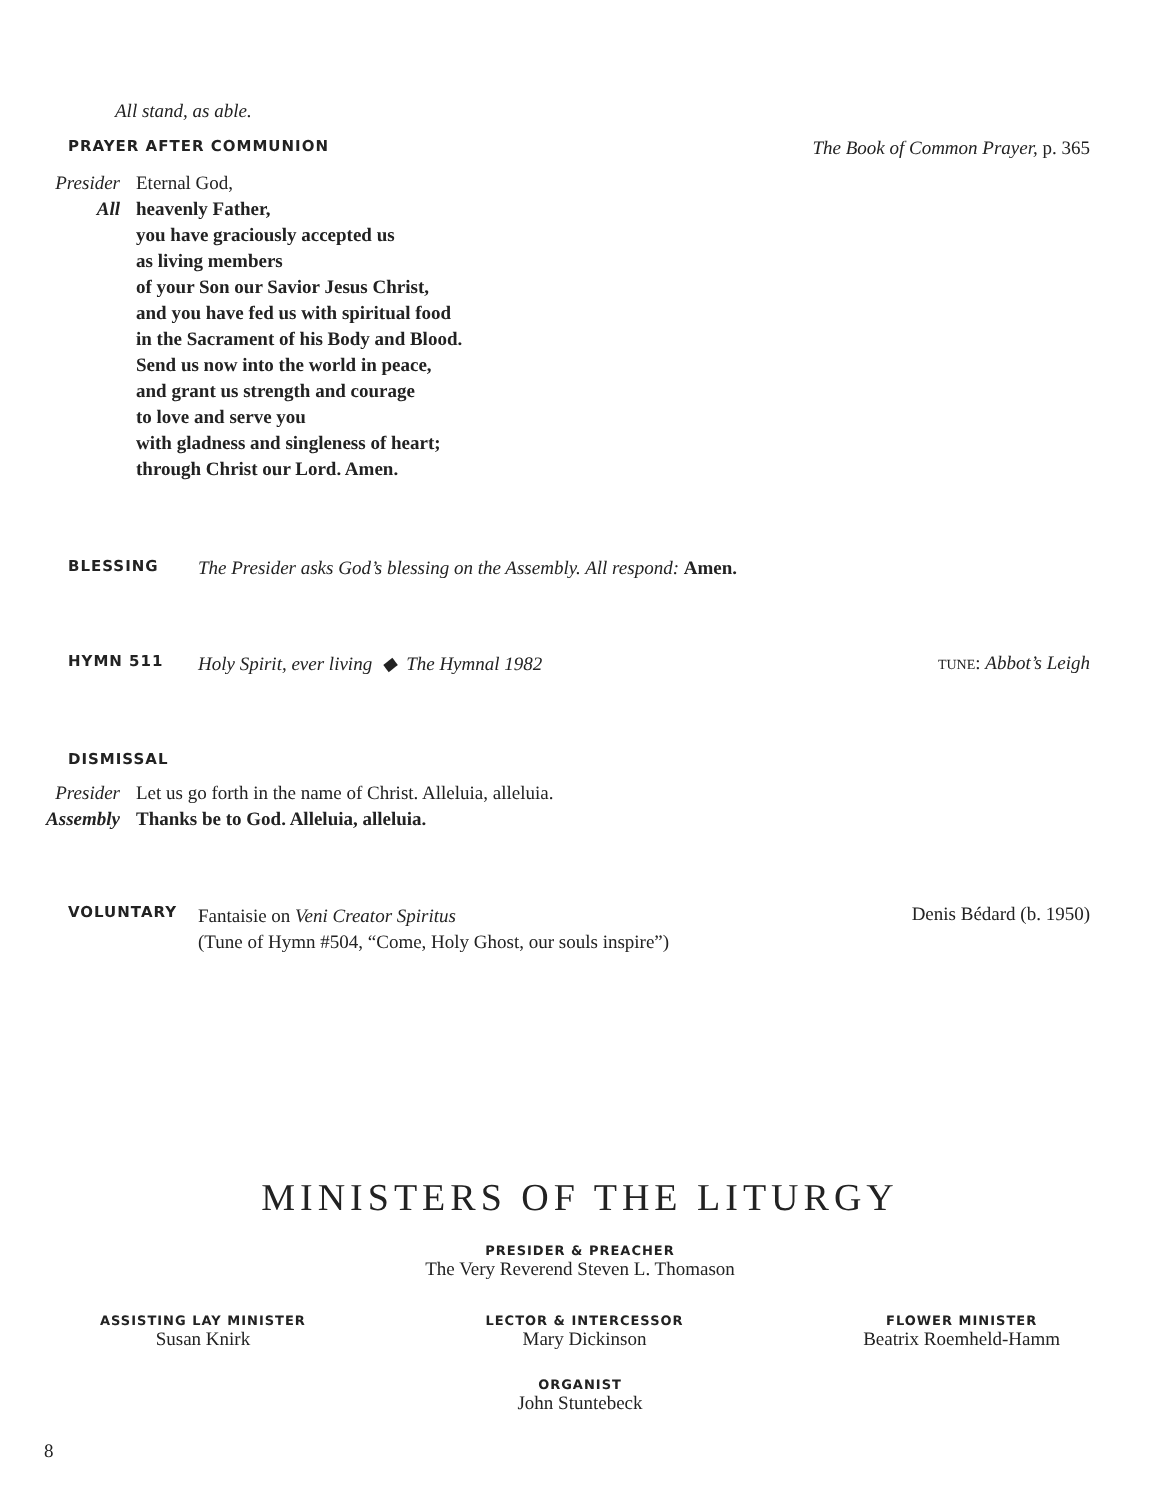All stand, as able.
PRAYER AFTER COMMUNION The Book of Common Prayer, p. 365
Presider Eternal God,
All heavenly Father,
you have graciously accepted us
as living members
of your Son our Savior Jesus Christ,
and you have fed us with spiritual food
in the Sacrament of his Body and Blood.
Send us now into the world in peace,
and grant us strength and courage
to love and serve you
with gladness and singleness of heart;
through Christ our Lord. Amen.
BLESSING The Presider asks God’s blessing on the Assembly. All respond: Amen.
HYMN 511 Holy Spirit, ever living ◆ The Hymnal 1982 TUNE: Abbot’s Leigh
DISMISSAL
Presider Let us go forth in the name of Christ. Alleluia, alleluia.
Assembly Thanks be to God. Alleluia, alleluia.
VOLUNTARY Fantaisie on Veni Creator Spiritus
(Tune of Hymn #504, “Come, Holy Ghost, our souls inspire”) Denis Bédard (b. 1950)
MINISTERS OF THE LITURGY
PRESIDER & PREACHER
The Very Reverend Steven L. Thomason
ASSISTING LAY MINISTER
Susan Knirk
LECTOR & INTERCESSOR
Mary Dickinson
FLOWER MINISTER
Beatrix Roemheld-Hamm
ORGANIST
John Stuntebeck
8